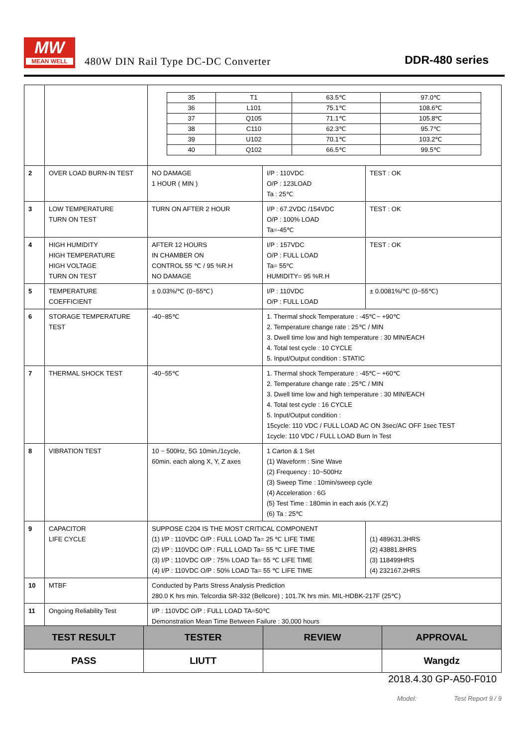MW
MEAN WELL
480W DIN Rail Type DC-DC Converter
DDR-480 series
| | | / 35 / T1 / 63.5℃ / 97.0℃ / / 36 / L101 / 75.1℃ / 108.6℃ / / 37 / Q105 / 71.1℃ / 105.8℃ / / 38 / C110 / 62.3℃ / 95.7℃ / / 39 / U102 / 70.1℃ / 103.2℃ / / 40 / Q102 / 66.5℃ / 99.5℃ / | | |
| 2 | OVER LOAD BURN-IN TEST | NO DAMAGE 1 HOUR ( MIN ) | I/P : 110VDC O/P : 123LOAD Ta : 25℃ | TEST : OK |
| 3 | LOW TEMPERATURE TURN ON TEST | TURN ON AFTER 2 HOUR | I/P : 67.2VDC /154VDC O/P : 100% LOAD Ta=-45℃ | TEST : OK |
| 4 | HIGH HUMIDITY HIGH TEMPERATURE HIGH VOLTAGE TURN ON TEST | AFTER 12 HOURS IN CHAMBER ON CONTROL 55 ℃ / 95 %R.H NO DAMAGE | I/P : 157VDC O/P : FULL LOAD Ta= 55℃ HUMIDITY= 95 %R.H | TEST : OK |
| 5 | TEMPERATURE COEFFICIENT | ± 0.03%/℃ (0~55℃) | I/P : 110VDC O/P : FULL LOAD | ± 0.0081%/℃ (0~55℃) |
| 6 | STORAGE TEMPERATURE TEST | -40~85℃ | 1. Thermal shock Temperature : -45℃~ +90℃ 2. Temperature change rate : 25℃ / MIN 3. Dwell time low and high temperature : 30 MIN/EACH 4. Total test cycle : 10 CYCLE 5. Input/Output condition : STATIC | |
| 7 | THERMAL SHOCK TEST | -40~55℃ | 1. Thermal shock Temperature : -45℃~ +60℃ 2. Temperature change rate : 25℃ / MIN 3. Dwell time low and high temperature : 30 MIN/EACH 4. Total test cycle : 16 CYCLE 5. Input/Output condition : 15cycle: 110 VDC / FULL LOAD AC ON 3sec/AC OFF 1sec TEST 1cycle: 110 VDC / FULL LOAD Burn In Test | |
| 8 | VIBRATION TEST | 10 ~ 500Hz, 5G 10min./1cycle, 60min. each along X, Y, Z axes | 1 Carton & 1 Set (1) Waveform : Sine Wave (2) Frequency : 10~500Hz (3) Sweep Time : 10min/sweep cycle (4) Acceleration : 6G (5) Test Time : 180min in each axis (X.Y.Z) (6) Ta : 25℃ | |
| 9 | CAPACITOR LIFE CYCLE | SUPPOSE C204 IS THE MOST CRITICAL COMPONENT (1) I/P : 110VDC O/P : FULL LOAD Ta= 25 ℃ LIFE TIME (2) I/P : 110VDC O/P : FULL LOAD Ta= 55 ℃ LIFE TIME (3) I/P : 110VDC O/P : 75% LOAD Ta= 55 ℃ LIFE TIME (4) I/P : 110VDC O/P : 50% LOAD Ta= 55 ℃ LIFE TIME | | (1) 489631.3HRS (2) 43881.8HRS (3) 118499HRS (4) 232167.2HRS |
| 10 | MTBF | Conducted by Parts Stress Analysis Prediction 280.0 K hrs min. Telcordia SR-332 (Bellcore) ; 101.7K hrs min. MIL-HDBK-217F (25℃) | | |
| 11 | Ongoing Reliability Test | I/P : 110VDC O/P : FULL LOAD TA=50℃ Demonstration Mean Time Between Failure : 30,000 hours | | |
| TEST RESULT | TESTER | REVIEW | APPROVAL |
| --- | --- | --- | --- |
| PASS | LIUTT | | Wangdz |
2018.4.30 GP-A50-F010
Model: Test Report 9 / 9